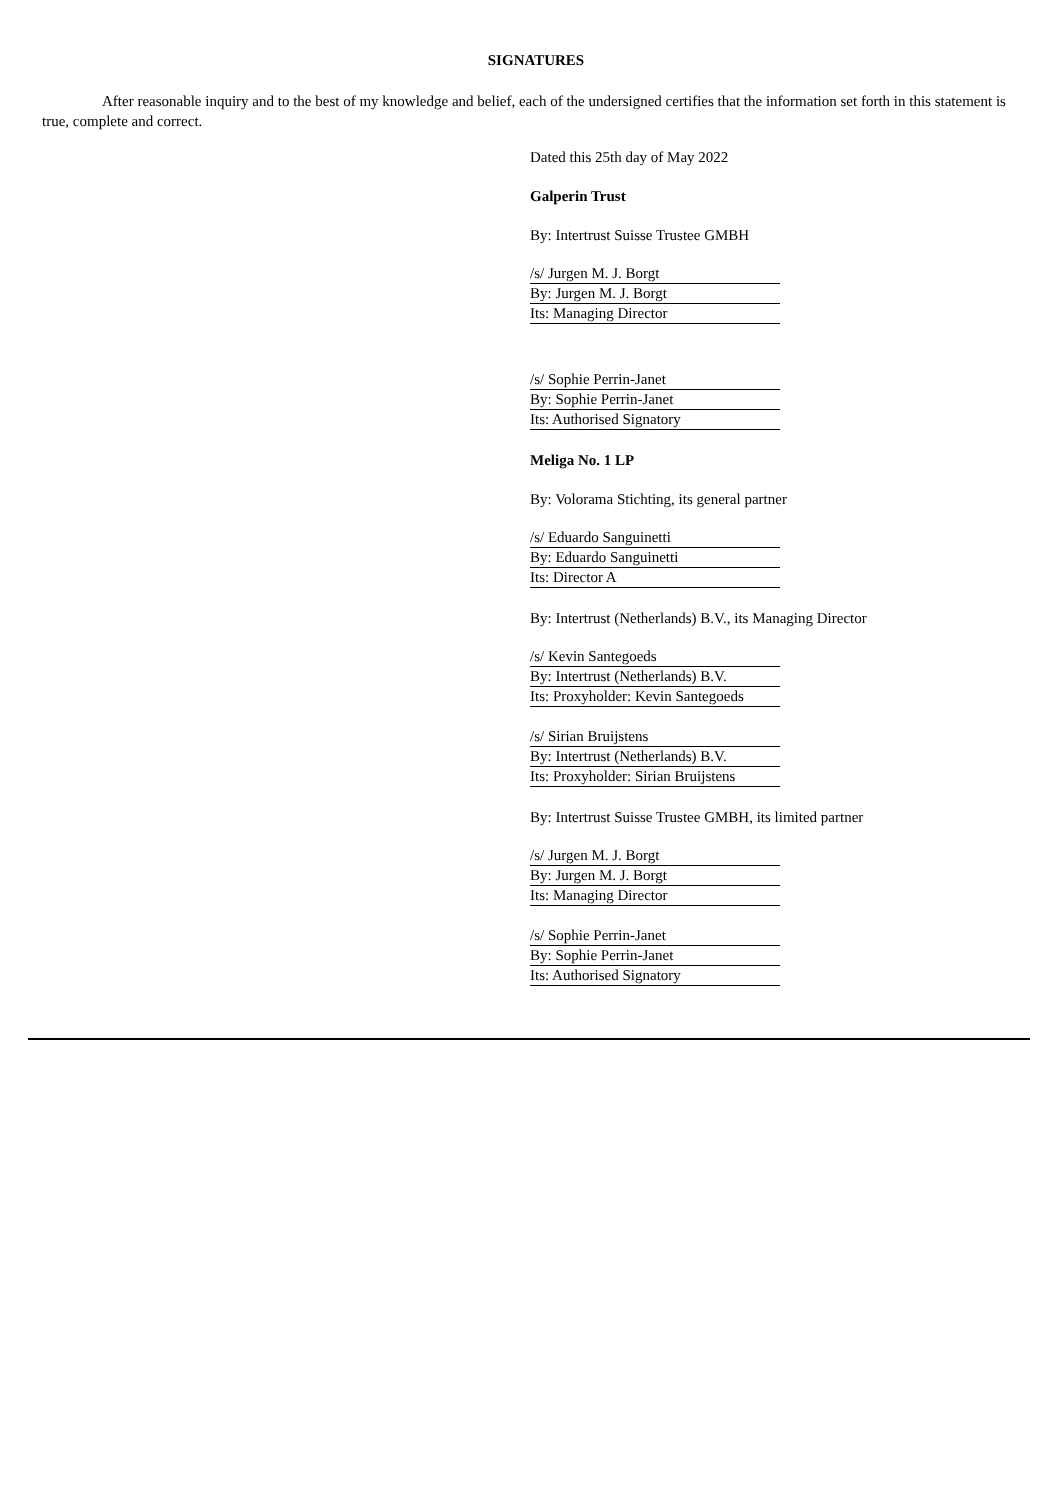SIGNATURES
After reasonable inquiry and to the best of my knowledge and belief, each of the undersigned certifies that the information set forth in this statement is true, complete and correct.
Dated this 25th day of May 2022
Galperin Trust
By: Intertrust Suisse Trustee GMBH
/s/ Jurgen M. J. Borgt
By: Jurgen M. J. Borgt
Its: Managing Director
/s/ Sophie Perrin-Janet
By: Sophie Perrin-Janet
Its: Authorised Signatory
Meliga No. 1 LP
By: Volorama Stichting, its general partner
/s/ Eduardo Sanguinetti
By: Eduardo Sanguinetti
Its: Director A
By: Intertrust (Netherlands) B.V., its Managing Director
/s/ Kevin Santegoeds
By: Intertrust (Netherlands) B.V.
Its: Proxyholder: Kevin Santegoeds
/s/ Sirian Bruijstens
By: Intertrust (Netherlands) B.V.
Its: Proxyholder: Sirian Bruijstens
By: Intertrust Suisse Trustee GMBH, its limited partner
/s/ Jurgen M. J. Borgt
By: Jurgen M. J. Borgt
Its: Managing Director
/s/ Sophie Perrin-Janet
By: Sophie Perrin-Janet
Its: Authorised Signatory